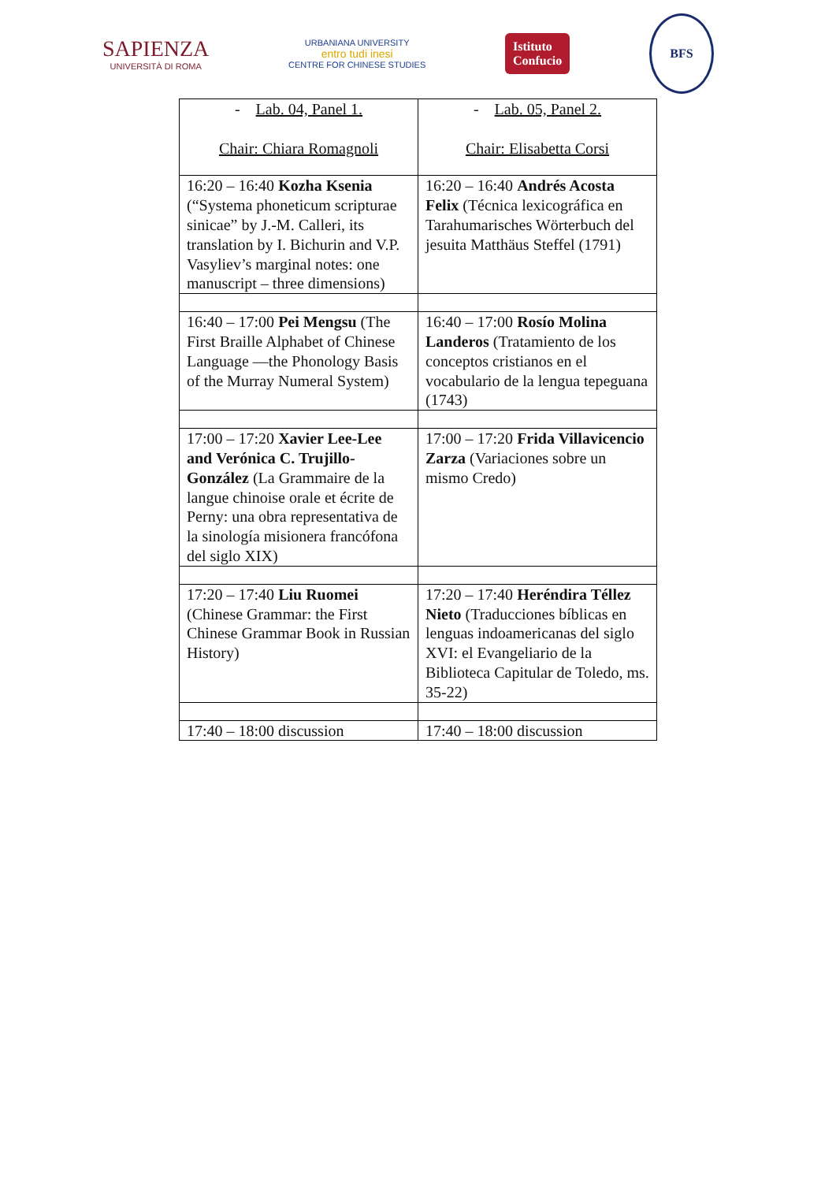SAPIENZA
UNIVERSITÀ DI ROMA
URBANIANA UNIVERSITY
entro tudi inesi
CENTRE FOR CHINESE STUDIES
Istituto
Confucio
BFS
| - Lab. 04, Panel 1. Chair: Chiara Romagnoli | - Lab. 05, Panel 2. Chair: Elisabetta Corsi |
| 16:20 – 16:40 Kozha Ksenia (“Systema phoneticum scripturae sinicae” by J.-M. Calleri, its translation by I. Bichurin and V.P. Vasyliev’s marginal notes: one manuscript – three dimensions) | 16:20 – 16:40 Andrés Acosta Felix (Técnica lexicográfica en Tarahumarisches Wörterbuch del jesuita Matthäus Steffel (1791) |
| 16:40 – 17:00 Pei Mengsu (The First Braille Alphabet of Chinese Language —the Phonology Basis of the Murray Numeral System) | 16:40 – 17:00 Rosío Molina Landeros (Tratamiento de los conceptos cristianos en el vocabulario de la lengua tepeguana (1743) |
| 17:00 – 17:20 Xavier Lee-Lee and Verónica C. Trujillo-González (La Grammaire de la langue chinoise orale et écrite de Perny: una obra representativa de la sinología misionera francófona del siglo XIX) | 17:00 – 17:20 Frida Villavicencio Zarza (Variaciones sobre un mismo Credo) |
| 17:20 – 17:40 Liu Ruomei (Chinese Grammar: the First Chinese Grammar Book in Russian History) | 17:20 – 17:40 Heréndira Téllez Nieto (Traducciones bíblicas en lenguas indoamericanas del siglo XVI: el Evangeliario de la Biblioteca Capitular de Toledo, ms. 35-22) |
| 17:40 – 18:00 discussion | 17:40 – 18:00 discussion |